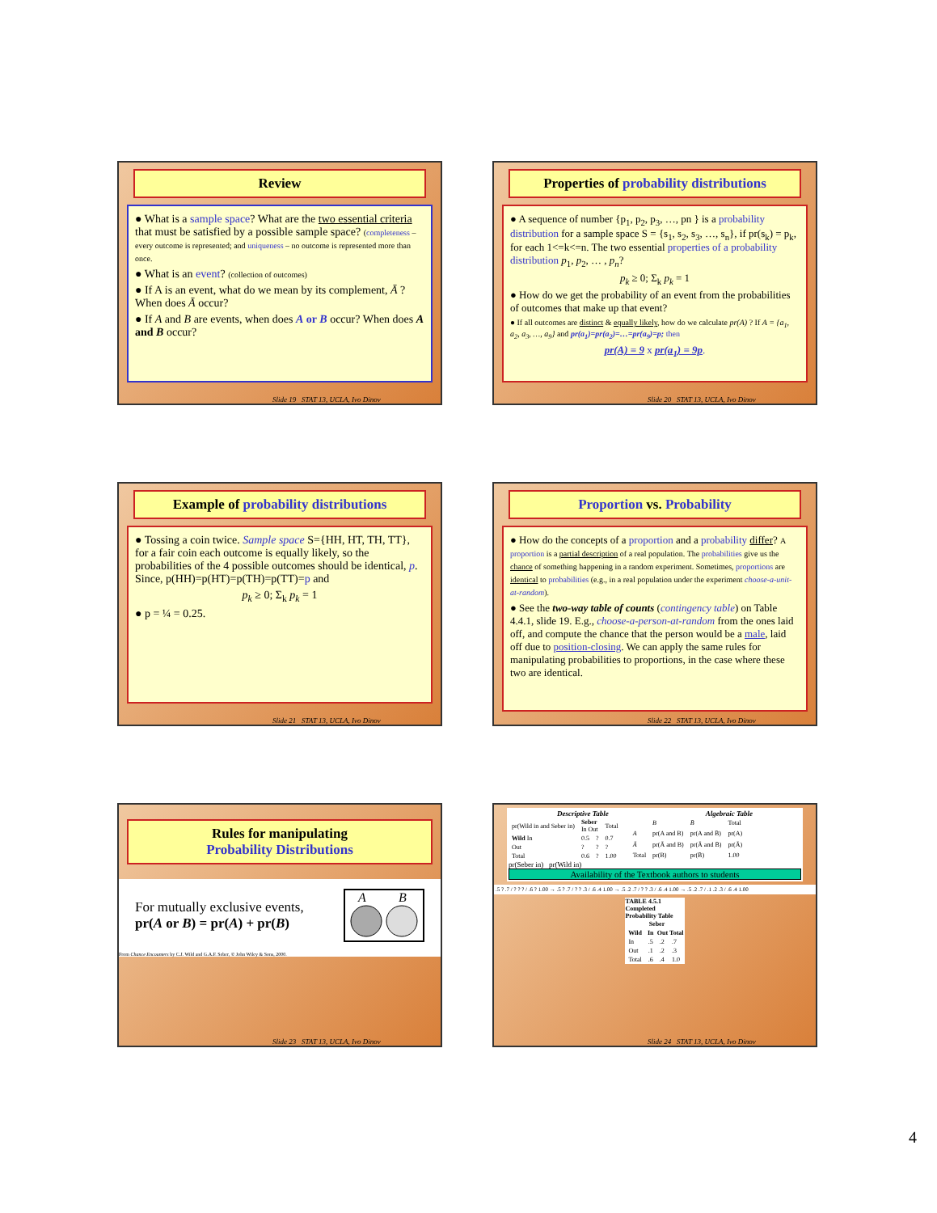Review
● What is a sample space? What are the two essential criteria that must be satisfied by a possible sample space? (completeness – every outcome is represented; and uniqueness – no outcome is represented more than once.
● What is an event? (collection of outcomes)
● If A is an event, what do we mean by its complement, Ā ? When does Ā occur?
● If A and B are events, when does A or B occur? When does A and B occur?
Slide 19 STAT 13, UCLA, Ivo Dinov
Properties of probability distributions
● A sequence of number {p<sub>1</sub>, p<sub>2</sub>, p<sub>3</sub>, …, pn } is a probability distribution for a sample space S = {s<sub>1</sub>, s<sub>2</sub>, s<sub>3</sub>, …, s<sub>n</sub>}, if pr(s<sub>k</sub>) = p<sub>k</sub>, for each 1<=k<=n. The two essential properties of a probability distribution p<sub>1</sub>, p<sub>2</sub>, … , p<sub>n</sub>?
p<sub>k</sub> ≥ 0; Σ<sub>k</sub> p<sub>k</sub> = 1
● How do we get the probability of an event from the probabilities of outcomes that make up that event?
● If all outcomes are distinct & equally likely, how do we calculate pr(A) ? If A = {a<sub>1</sub>, a<sub>2</sub>, a<sub>3</sub>, …, a<sub>9</sub>} and pr(a<sub>1</sub>)=pr(a<sub>2</sub>)=…=pr(a<sub>9</sub>)=p; then
pr(A) = 9 x pr(a<sub>1</sub>) = 9p.
Slide 20 STAT 13, UCLA, Ivo Dinov
Example of probability distributions
● Tossing a coin twice. Sample space S={HH, HT, TH, TT}, for a fair coin each outcome is equally likely, so the probabilities of the 4 possible outcomes should be identical, p. Since, p(HH)=p(HT)=p(TH)=p(TT)=p and
p<sub>k</sub> ≥ 0; Σ<sub>k</sub> p<sub>k</sub> = 1
● p = ¼ = 0.25.
Slide 21 STAT 13, UCLA, Ivo Dinov
Proportion vs. Probability
● How do the concepts of a proportion and a probability differ? A proportion is a partial description of a real population. The probabilities give us the chance of something happening in a random experiment. Sometimes, proportions are identical to probabilities (e.g., in a real population under the experiment choose-a-unit-at-random).
● See the two-way table of counts (contingency table) on Table 4.4.1, slide 19. E.g., choose-a-person-at-random from the ones laid off, and compute the chance that the person would be a male, laid off due to position-closing. We can apply the same rules for manipulating probabilities to proportions, in the case where these two are identical.
Slide 22 STAT 13, UCLA, Ivo Dinov
Rules for manipulating
Probability Distributions
For mutually exclusive events,
pr(A or B) = pr(A) + pr(B)
A
B
From Chance Encounters by C.J. Wild and G.A.F. Seber, © John Wiley & Sons, 2000.
Slide 23 STAT 13, UCLA, Ivo Dinov
Descriptive Table Algebraic Table
| pr(Wild in and Seber in) | Seber In Out | | Total |
| Wild In | 0.5 | ? | 0.7 |
| Out | ? | ? | ? |
| Total | 0.6 | ? | 1.00 |
| | B | B̄ | Total |
| A | pr(A and B) | pr(A and B̄) | pr(A) |
| Ā | pr(Ā and B) | pr(Ā and B̄) | pr(Ā) |
| Total | pr(B) | pr(B̄) | 1.00 |
pr(Seber in) pr(Wild in)
Availability of the Textbook authors to students
.5 ? .7 / ? ? ? / .6 ? 1.00 → .5 ? .7 / ? ? .3 / .6 .4 1.00 → .5 .2 .7 / ? ? .3 / .6 .4 1.00 → .5 .2 .7 / .1 .2 .3 / .6 .4 1.00
TABLE 4.5.1 Completed Probability Table
| | Seber | | |
| --- | --- | --- | --- |
| Wild | In | Out | Total |
| In | .5 | .2 | .7 |
| Out | .1 | .2 | .3 |
| Total | .6 | .4 | 1.0 |
Slide 24 STAT 13, UCLA, Ivo Dinov
4